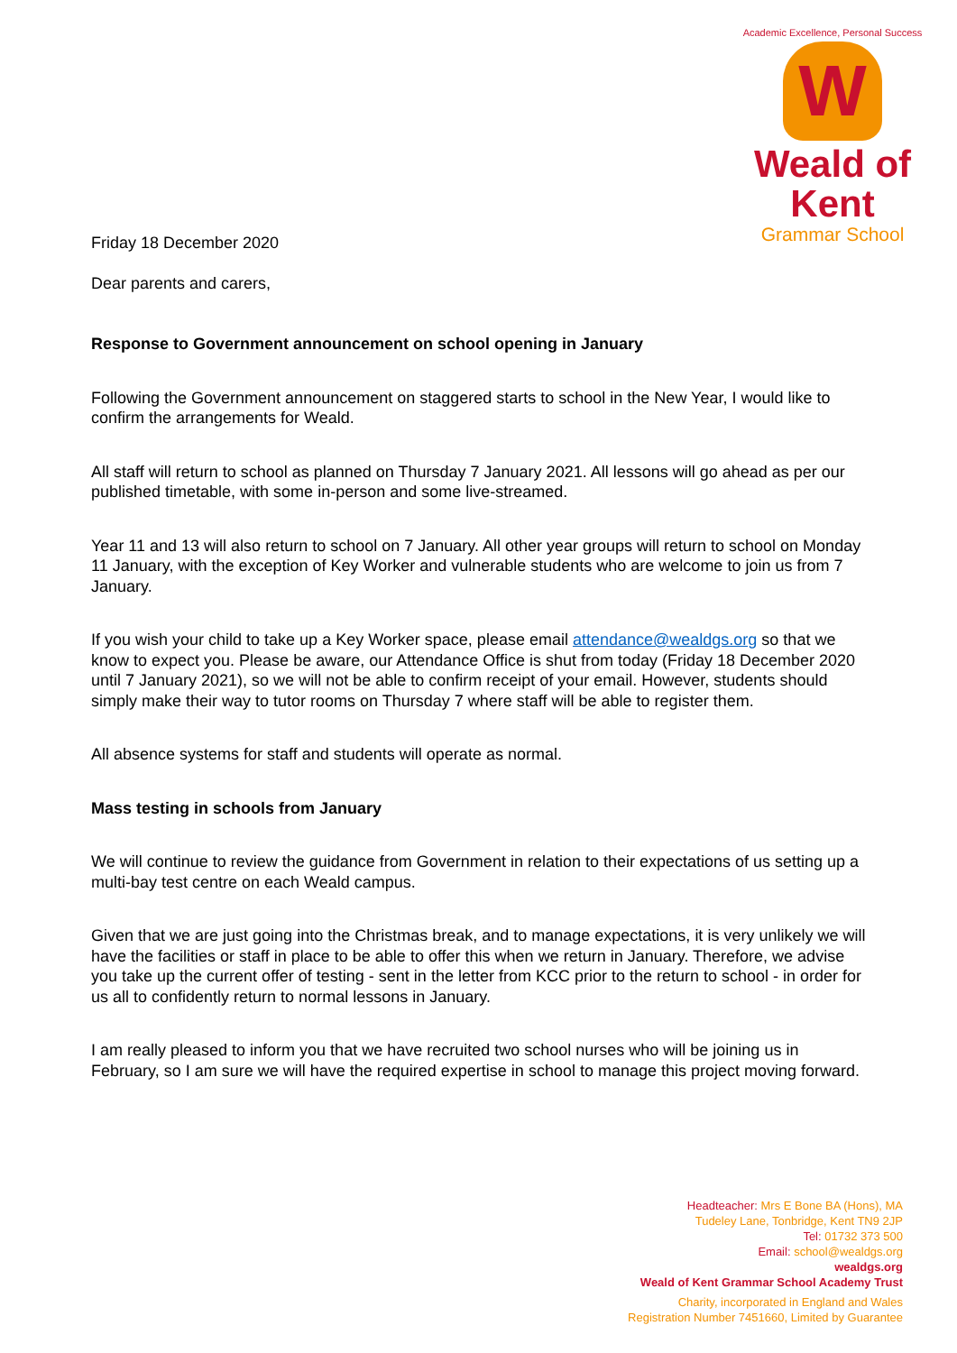Academic Excellence, Personal Success
W
Weald of Kent
Grammar School
Friday 18 December 2020
Dear parents and carers,
Response to Government announcement on school opening in January
Following the Government announcement on staggered starts to school in the New Year, I would like to confirm the arrangements for Weald.
All staff will return to school as planned on Thursday 7 January 2021. All lessons will go ahead as per our published timetable, with some in-person and some live-streamed.
Year 11 and 13 will also return to school on 7 January. All other year groups will return to school on Monday 11 January, with the exception of Key Worker and vulnerable students who are welcome to join us from 7 January.
If you wish your child to take up a Key Worker space, please email attendance@wealdgs.org so that we know to expect you. Please be aware, our Attendance Office is shut from today (Friday 18 December 2020 until 7 January 2021), so we will not be able to confirm receipt of your email. However, students should simply make their way to tutor rooms on Thursday 7 where staff will be able to register them.
All absence systems for staff and students will operate as normal.
Mass testing in schools from January
We will continue to review the guidance from Government in relation to their expectations of us setting up a multi-bay test centre on each Weald campus.
Given that we are just going into the Christmas break, and to manage expectations, it is very unlikely we will have the facilities or staff in place to be able to offer this when we return in January. Therefore, we advise you take up the current offer of testing - sent in the letter from KCC prior to the return to school - in order for us all to confidently return to normal lessons in January.
I am really pleased to inform you that we have recruited two school nurses who will be joining us in February, so I am sure we will have the required expertise in school to manage this project moving forward.
Headteacher: Mrs E Bone BA (Hons), MA
Tudeley Lane, Tonbridge, Kent TN9 2JP
Tel: 01732 373 500
Email: school@wealdgs.org
wealdgs.org
Weald of Kent Grammar School Academy Trust
Charity, incorporated in England and Wales
Registration Number 7451660, Limited by Guarantee